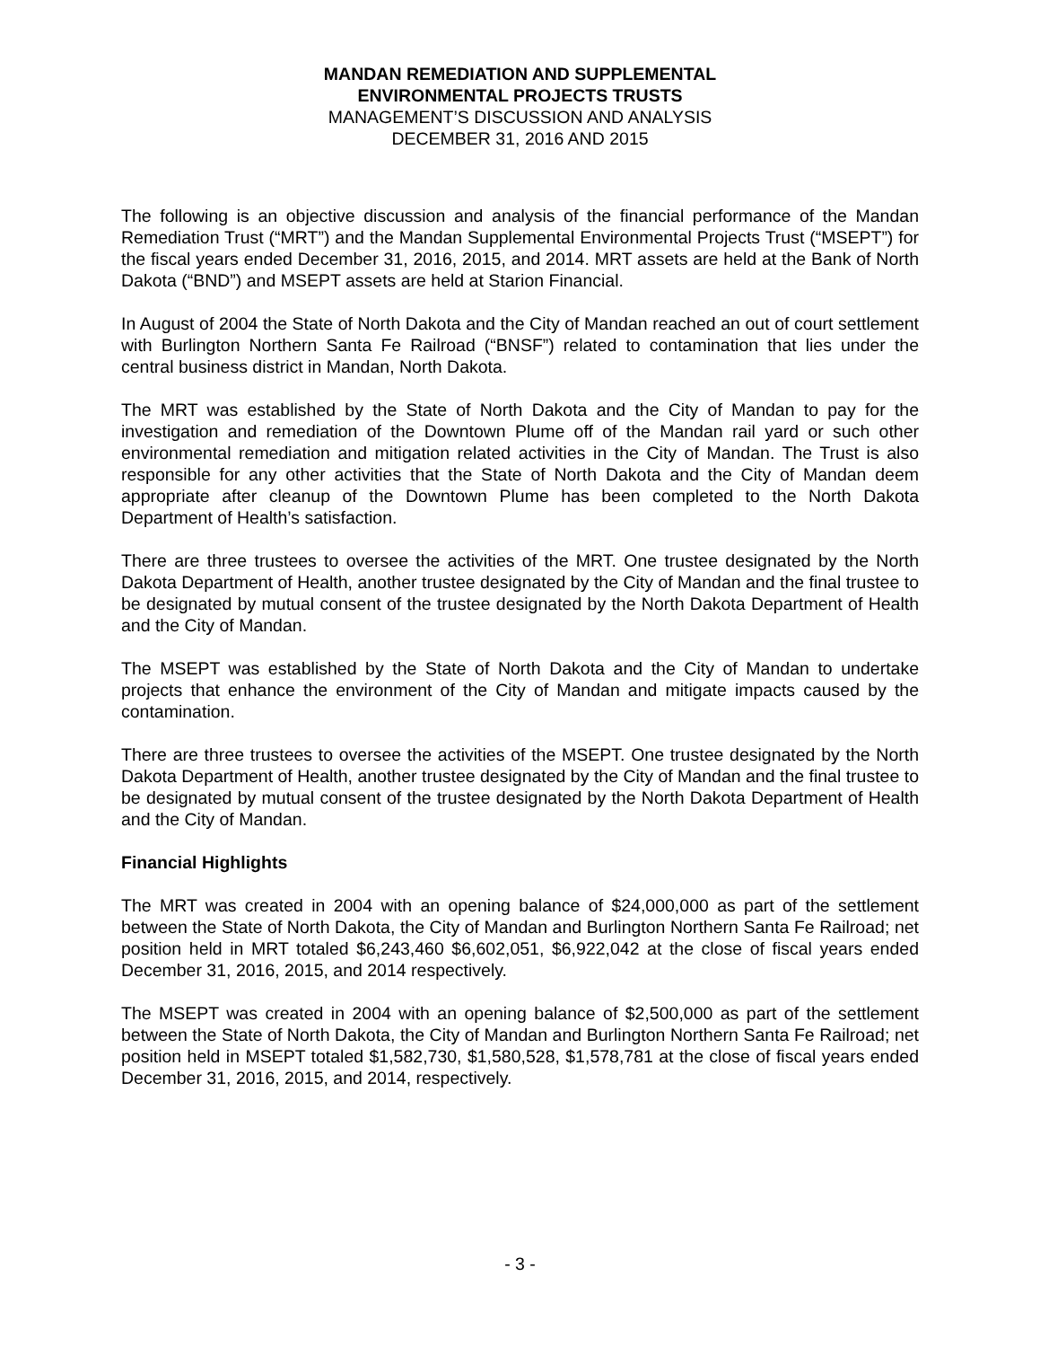MANDAN REMEDIATION AND SUPPLEMENTAL
ENVIRONMENTAL PROJECTS TRUSTS
MANAGEMENT’S DISCUSSION AND ANALYSIS
DECEMBER 31, 2016 AND 2015
The following is an objective discussion and analysis of the financial performance of the Mandan Remediation Trust (“MRT”) and the Mandan Supplemental Environmental Projects Trust (“MSEPT”) for the fiscal years ended December 31, 2016, 2015, and 2014. MRT assets are held at the Bank of North Dakota (“BND”) and MSEPT assets are held at Starion Financial.
In August of 2004 the State of North Dakota and the City of Mandan reached an out of court settlement with Burlington Northern Santa Fe Railroad (“BNSF”) related to contamination that lies under the central business district in Mandan, North Dakota.
The MRT was established by the State of North Dakota and the City of Mandan to pay for the investigation and remediation of the Downtown Plume off of the Mandan rail yard or such other environmental remediation and mitigation related activities in the City of Mandan. The Trust is also responsible for any other activities that the State of North Dakota and the City of Mandan deem appropriate after cleanup of the Downtown Plume has been completed to the North Dakota Department of Health’s satisfaction.
There are three trustees to oversee the activities of the MRT. One trustee designated by the North Dakota Department of Health, another trustee designated by the City of Mandan and the final trustee to be designated by mutual consent of the trustee designated by the North Dakota Department of Health and the City of Mandan.
The MSEPT was established by the State of North Dakota and the City of Mandan to undertake projects that enhance the environment of the City of Mandan and mitigate impacts caused by the contamination.
There are three trustees to oversee the activities of the MSEPT. One trustee designated by the North Dakota Department of Health, another trustee designated by the City of Mandan and the final trustee to be designated by mutual consent of the trustee designated by the North Dakota Department of Health and the City of Mandan.
Financial Highlights
The MRT was created in 2004 with an opening balance of $24,000,000 as part of the settlement between the State of North Dakota, the City of Mandan and Burlington Northern Santa Fe Railroad; net position held in MRT totaled $6,243,460 $6,602,051, $6,922,042 at the close of fiscal years ended December 31, 2016, 2015, and 2014 respectively.
The MSEPT was created in 2004 with an opening balance of $2,500,000 as part of the settlement between the State of North Dakota, the City of Mandan and Burlington Northern Santa Fe Railroad; net position held in MSEPT totaled $1,582,730, $1,580,528, $1,578,781 at the close of fiscal years ended December 31, 2016, 2015, and 2014, respectively.
- 3 -